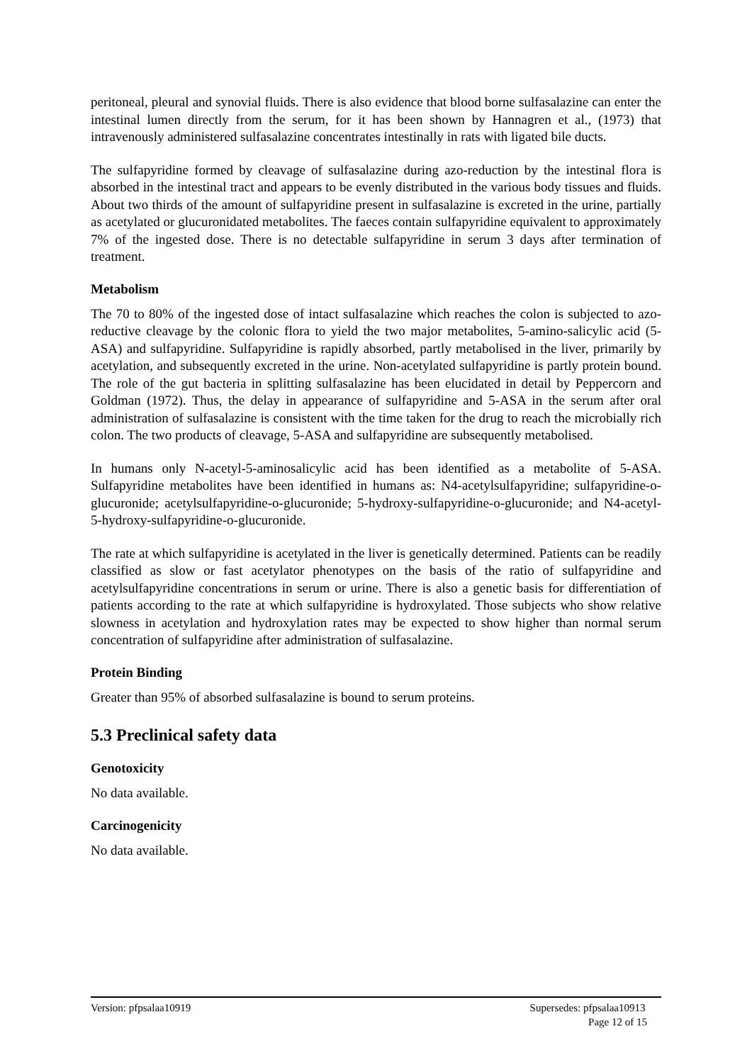peritoneal, pleural and synovial fluids. There is also evidence that blood borne sulfasalazine can enter the intestinal lumen directly from the serum, for it has been shown by Hannagren et al., (1973) that intravenously administered sulfasalazine concentrates intestinally in rats with ligated bile ducts.
The sulfapyridine formed by cleavage of sulfasalazine during azo-reduction by the intestinal flora is absorbed in the intestinal tract and appears to be evenly distributed in the various body tissues and fluids. About two thirds of the amount of sulfapyridine present in sulfasalazine is excreted in the urine, partially as acetylated or glucuronidated metabolites. The faeces contain sulfapyridine equivalent to approximately 7% of the ingested dose. There is no detectable sulfapyridine in serum 3 days after termination of treatment.
Metabolism
The 70 to 80% of the ingested dose of intact sulfasalazine which reaches the colon is subjected to azo-reductive cleavage by the colonic flora to yield the two major metabolites, 5-amino-salicylic acid (5-ASA) and sulfapyridine. Sulfapyridine is rapidly absorbed, partly metabolised in the liver, primarily by acetylation, and subsequently excreted in the urine. Non-acetylated sulfapyridine is partly protein bound. The role of the gut bacteria in splitting sulfasalazine has been elucidated in detail by Peppercorn and Goldman (1972). Thus, the delay in appearance of sulfapyridine and 5-ASA in the serum after oral administration of sulfasalazine is consistent with the time taken for the drug to reach the microbially rich colon. The two products of cleavage, 5-ASA and sulfapyridine are subsequently metabolised.
In humans only N-acetyl-5-aminosalicylic acid has been identified as a metabolite of 5-ASA. Sulfapyridine metabolites have been identified in humans as: N4-acetylsulfapyridine; sulfapyridine-o-glucuronide; acetylsulfapyridine-o-glucuronide; 5-hydroxy-sulfapyridine-o-glucuronide; and N4-acetyl-5-hydroxy-sulfapyridine-o-glucuronide.
The rate at which sulfapyridine is acetylated in the liver is genetically determined. Patients can be readily classified as slow or fast acetylator phenotypes on the basis of the ratio of sulfapyridine and acetylsulfapyridine concentrations in serum or urine. There is also a genetic basis for differentiation of patients according to the rate at which sulfapyridine is hydroxylated. Those subjects who show relative slowness in acetylation and hydroxylation rates may be expected to show higher than normal serum concentration of sulfapyridine after administration of sulfasalazine.
Protein Binding
Greater than 95% of absorbed sulfasalazine is bound to serum proteins.
5.3 Preclinical safety data
Genotoxicity
No data available.
Carcinogenicity
No data available.
Supersedes: pfpsalaa10913
Page 12 of 15 Version: pfpsalaa10919